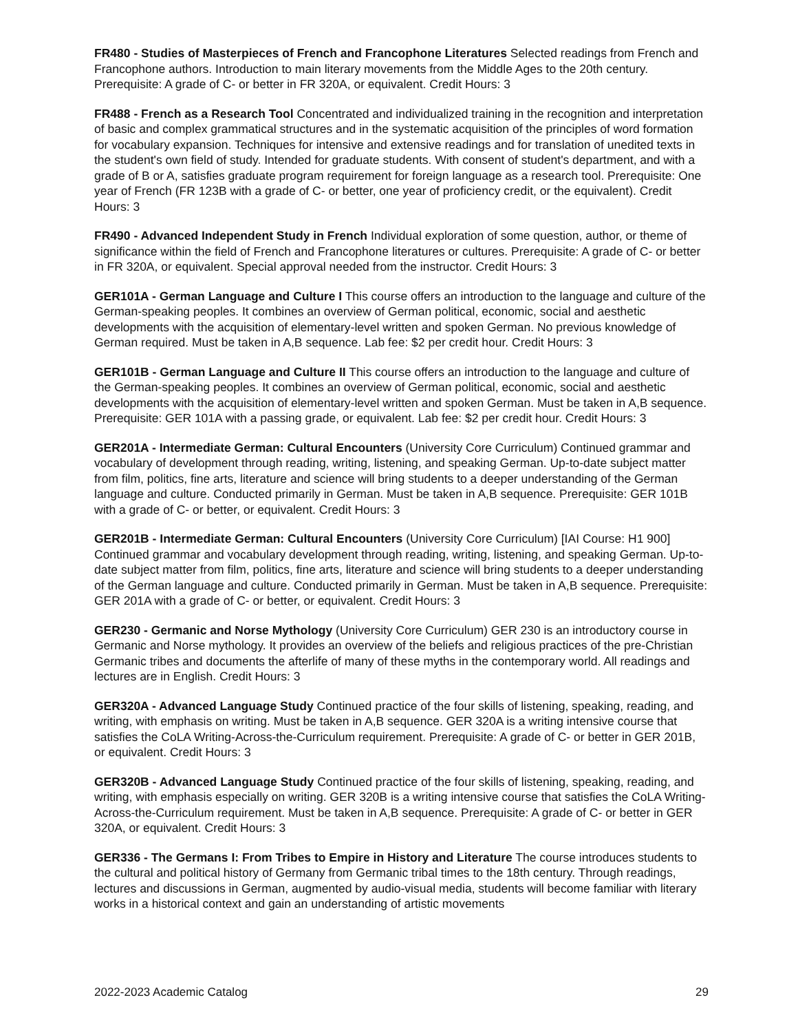FR480 - Studies of Masterpieces of French and Francophone Literatures Selected readings from French and Francophone authors. Introduction to main literary movements from the Middle Ages to the 20th century. Prerequisite: A grade of C- or better in FR 320A, or equivalent. Credit Hours: 3
FR488 - French as a Research Tool Concentrated and individualized training in the recognition and interpretation of basic and complex grammatical structures and in the systematic acquisition of the principles of word formation for vocabulary expansion. Techniques for intensive and extensive readings and for translation of unedited texts in the student's own field of study. Intended for graduate students. With consent of student's department, and with a grade of B or A, satisfies graduate program requirement for foreign language as a research tool. Prerequisite: One year of French (FR 123B with a grade of C- or better, one year of proficiency credit, or the equivalent). Credit Hours: 3
FR490 - Advanced Independent Study in French Individual exploration of some question, author, or theme of significance within the field of French and Francophone literatures or cultures. Prerequisite: A grade of C- or better in FR 320A, or equivalent. Special approval needed from the instructor. Credit Hours: 3
GER101A - German Language and Culture I This course offers an introduction to the language and culture of the German-speaking peoples. It combines an overview of German political, economic, social and aesthetic developments with the acquisition of elementary-level written and spoken German. No previous knowledge of German required. Must be taken in A,B sequence. Lab fee: $2 per credit hour. Credit Hours: 3
GER101B - German Language and Culture II This course offers an introduction to the language and culture of the German-speaking peoples. It combines an overview of German political, economic, social and aesthetic developments with the acquisition of elementary-level written and spoken German. Must be taken in A,B sequence. Prerequisite: GER 101A with a passing grade, or equivalent. Lab fee: $2 per credit hour. Credit Hours: 3
GER201A - Intermediate German: Cultural Encounters (University Core Curriculum) Continued grammar and vocabulary of development through reading, writing, listening, and speaking German. Up-to-date subject matter from film, politics, fine arts, literature and science will bring students to a deeper understanding of the German language and culture. Conducted primarily in German. Must be taken in A,B sequence. Prerequisite: GER 101B with a grade of C- or better, or equivalent. Credit Hours: 3
GER201B - Intermediate German: Cultural Encounters (University Core Curriculum) [IAI Course: H1 900] Continued grammar and vocabulary development through reading, writing, listening, and speaking German. Up-to-date subject matter from film, politics, fine arts, literature and science will bring students to a deeper understanding of the German language and culture. Conducted primarily in German. Must be taken in A,B sequence. Prerequisite: GER 201A with a grade of C- or better, or equivalent. Credit Hours: 3
GER230 - Germanic and Norse Mythology (University Core Curriculum) GER 230 is an introductory course in Germanic and Norse mythology. It provides an overview of the beliefs and religious practices of the pre-Christian Germanic tribes and documents the afterlife of many of these myths in the contemporary world. All readings and lectures are in English. Credit Hours: 3
GER320A - Advanced Language Study Continued practice of the four skills of listening, speaking, reading, and writing, with emphasis on writing. Must be taken in A,B sequence. GER 320A is a writing intensive course that satisfies the CoLA Writing-Across-the-Curriculum requirement. Prerequisite: A grade of C- or better in GER 201B, or equivalent. Credit Hours: 3
GER320B - Advanced Language Study Continued practice of the four skills of listening, speaking, reading, and writing, with emphasis especially on writing. GER 320B is a writing intensive course that satisfies the CoLA Writing-Across-the-Curriculum requirement. Must be taken in A,B sequence. Prerequisite: A grade of C- or better in GER 320A, or equivalent. Credit Hours: 3
GER336 - The Germans I: From Tribes to Empire in History and Literature The course introduces students to the cultural and political history of Germany from Germanic tribal times to the 18th century. Through readings, lectures and discussions in German, augmented by audio-visual media, students will become familiar with literary works in a historical context and gain an understanding of artistic movements
2022-2023 Academic Catalog 29